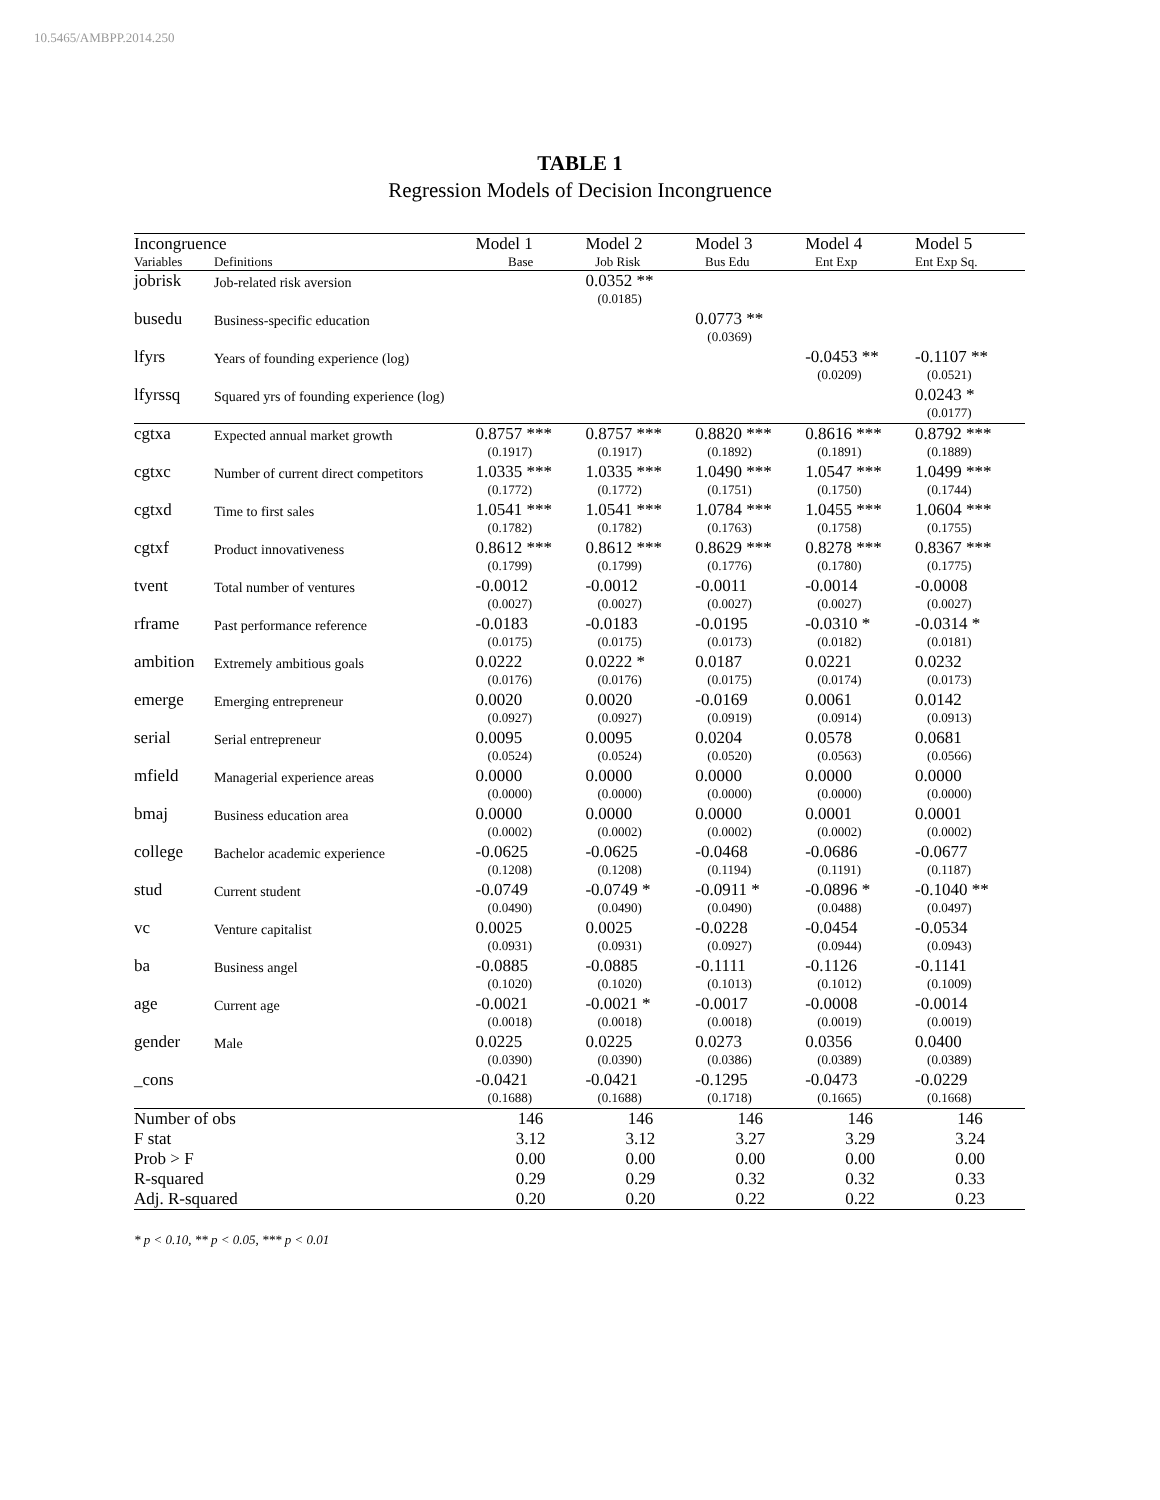10.5465/AMBPP.2014.250
TABLE 1
Regression Models of Decision Incongruence
| Incongruence | | Model 1 | Model 2 | Model 3 | Model 4 | Model 5 |
| --- | --- | --- | --- | --- | --- | --- |
| Variables | Definitions | Base | Job Risk | Bus Edu | Ent Exp | Ent Exp Sq. |
| jobrisk | Job-related risk aversion | | 0.0352 ** | | | |
| | | | (0.0185) | | | |
| busedu | Business-specific education | | | 0.0773 ** | | |
| | | | | (0.0369) | | |
| lfyrs | Years of founding experience (log) | | | | -0.0453 ** | -0.1107 ** |
| | | | | | (0.0209) | (0.0521) |
| lfyrssq | Squared yrs of founding experience (log) | | | | | 0.0243 * |
| | | | | | | (0.0177) |
| cgtxa | Expected annual market growth | 0.8757 *** | 0.8757 *** | 0.8820 *** | 0.8616 *** | 0.8792 *** |
| | | (0.1917) | (0.1917) | (0.1892) | (0.1891) | (0.1889) |
| cgtxc | Number of current direct competitors | 1.0335 *** | 1.0335 *** | 1.0490 *** | 1.0547 *** | 1.0499 *** |
| | | (0.1772) | (0.1772) | (0.1751) | (0.1750) | (0.1744) |
| cgtxd | Time to first sales | 1.0541 *** | 1.0541 *** | 1.0784 *** | 1.0455 *** | 1.0604 *** |
| | | (0.1782) | (0.1782) | (0.1763) | (0.1758) | (0.1755) |
| cgtxf | Product innovativeness | 0.8612 *** | 0.8612 *** | 0.8629 *** | 0.8278 *** | 0.8367 *** |
| | | (0.1799) | (0.1799) | (0.1776) | (0.1780) | (0.1775) |
| tvent | Total number of ventures | -0.0012 | -0.0012 | -0.0011 | -0.0014 | -0.0008 |
| | | (0.0027) | (0.0027) | (0.0027) | (0.0027) | (0.0027) |
| rframe | Past performance reference | -0.0183 | -0.0183 | -0.0195 | -0.0310 * | -0.0314 * |
| | | (0.0175) | (0.0175) | (0.0173) | (0.0182) | (0.0181) |
| ambition | Extremely ambitious goals | 0.0222 | 0.0222 * | 0.0187 | 0.0221 | 0.0232 |
| | | (0.0176) | (0.0176) | (0.0175) | (0.0174) | (0.0173) |
| emerge | Emerging entrepreneur | 0.0020 | 0.0020 | -0.0169 | 0.0061 | 0.0142 |
| | | (0.0927) | (0.0927) | (0.0919) | (0.0914) | (0.0913) |
| serial | Serial entrepreneur | 0.0095 | 0.0095 | 0.0204 | 0.0578 | 0.0681 |
| | | (0.0524) | (0.0524) | (0.0520) | (0.0563) | (0.0566) |
| mfield | Managerial experience areas | 0.0000 | 0.0000 | 0.0000 | 0.0000 | 0.0000 |
| | | (0.0000) | (0.0000) | (0.0000) | (0.0000) | (0.0000) |
| bmaj | Business education area | 0.0000 | 0.0000 | 0.0000 | 0.0001 | 0.0001 |
| | | (0.0002) | (0.0002) | (0.0002) | (0.0002) | (0.0002) |
| college | Bachelor academic experience | -0.0625 | -0.0625 | -0.0468 | -0.0686 | -0.0677 |
| | | (0.1208) | (0.1208) | (0.1194) | (0.1191) | (0.1187) |
| stud | Current student | -0.0749 | -0.0749 * | -0.0911 * | -0.0896 * | -0.1040 ** |
| | | (0.0490) | (0.0490) | (0.0490) | (0.0488) | (0.0497) |
| vc | Venture capitalist | 0.0025 | 0.0025 | -0.0228 | -0.0454 | -0.0534 |
| | | (0.0931) | (0.0931) | (0.0927) | (0.0944) | (0.0943) |
| ba | Business angel | -0.0885 | -0.0885 | -0.1111 | -0.1126 | -0.1141 |
| | | (0.1020) | (0.1020) | (0.1013) | (0.1012) | (0.1009) |
| age | Current age | -0.0021 | -0.0021 * | -0.0017 | -0.0008 | -0.0014 |
| | | (0.0018) | (0.0018) | (0.0018) | (0.0019) | (0.0019) |
| gender | Male | 0.0225 | 0.0225 | 0.0273 | 0.0356 | 0.0400 |
| | | (0.0390) | (0.0390) | (0.0386) | (0.0389) | (0.0389) |
| _cons | | -0.0421 | -0.0421 | -0.1295 | -0.0473 | -0.0229 |
| | | (0.1688) | (0.1688) | (0.1718) | (0.1665) | (0.1668) |
| Number of obs | | 146 | 146 | 146 | 146 | 146 |
| F stat | | 3.12 | 3.12 | 3.27 | 3.29 | 3.24 |
| Prob > F | | 0.00 | 0.00 | 0.00 | 0.00 | 0.00 |
| R-squared | | 0.29 | 0.29 | 0.32 | 0.32 | 0.33 |
| Adj. R-squared | | 0.20 | 0.20 | 0.22 | 0.22 | 0.23 |
* p < 0.10, ** p < 0.05, *** p < 0.01